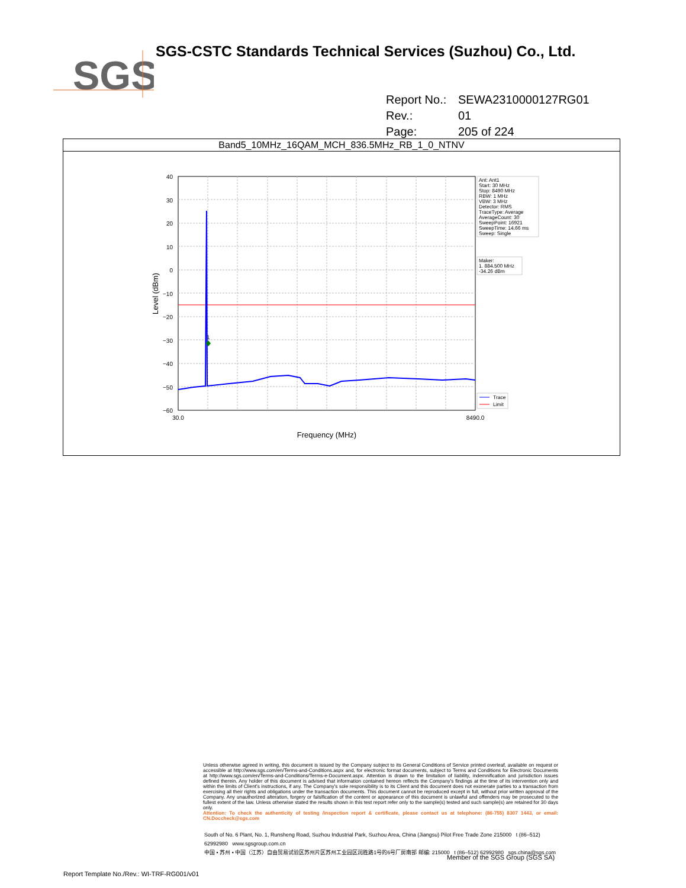SGS
SGS-CSTC Standards Technical Services (Suzhou) Co., Ltd.
Report No.: SEWA2310000127RG01
Rev.: 01
Page: 205 of 224
Band5_10MHz_16QAM_MCH_836.5MHz_RB_1_0_NTNV
40
30
20
10
0
−10
−20
−30
−40
−50
−60
1
30.0
8490.0
Frequency (MHz)
Level (dBm)
Ant: Ant1
Start: 30 MHz
Stop: 8490 MHz
RBW: 1 MHz
VBW: 3 MHz
Detector: RMS
TraceType: Average
AverageCount: 30
SweepPoint: 16921
SweepTime: 14.66 ms
Sweep: Single
Maker:
1. 884.500 MHz
-34.26 dBm
Trace
Limit
Unless otherwise agreed in writing, this document is issued by the Company subject to its General Conditions of Service printed overleaf, available on request or accessible at http://www.sgs.com/en/Terms-and-Conditions.aspx and, for electronic format documents, subject to Terms and Conditions for Electronic Documents at http://www.sgs.com/en/Terms-and-Conditions/Terms-e-Document.aspx. Attention is drawn to the limitation of liability, indemnification and jurisdiction issues defined therein. Any holder of this document is advised that information contained hereon reflects the Company's findings at the time of its intervention only and within the limits of Client's instructions, if any. The Company's sole responsibility is to its Client and this document does not exonerate parties to a transaction from exercising all their rights and obligations under the transaction documents. This document cannot be reproduced except in full, without prior written approval of the Company. Any unauthorized alteration, forgery or falsification of the content or appearance of this document is unlawful and offenders may be prosecuted to the fullest extent of the law. Unless otherwise stated the results shown in this test report refer only to the sample(s) tested and such sample(s) are retained for 30 days only.
Attention: To check the authenticity of testing /inspection report & certificate, please contact us at telephone: (86-755) 8307 1443, or email: CN.Doccheck@sgs.com
South of No. 6 Plant, No. 1, Runsheng Road, Suzhou Industrial Park, Suzhou Area, China (Jiangsu) Pilot Free Trade Zone 215000 t (86–512) 62992980 www.sgsgroup.com.cn
中国 • 苏州 • 中国（江苏）自由贸易试验区苏州片区苏州工业园区润胜路1号的6号厂房南部 邮编: 215000 t (86–512) 62992980 sgs.china@sgs.com
Member of the SGS Group (SGS SA)
Report Template No./Rev.: WI-TRF-RG001/v01